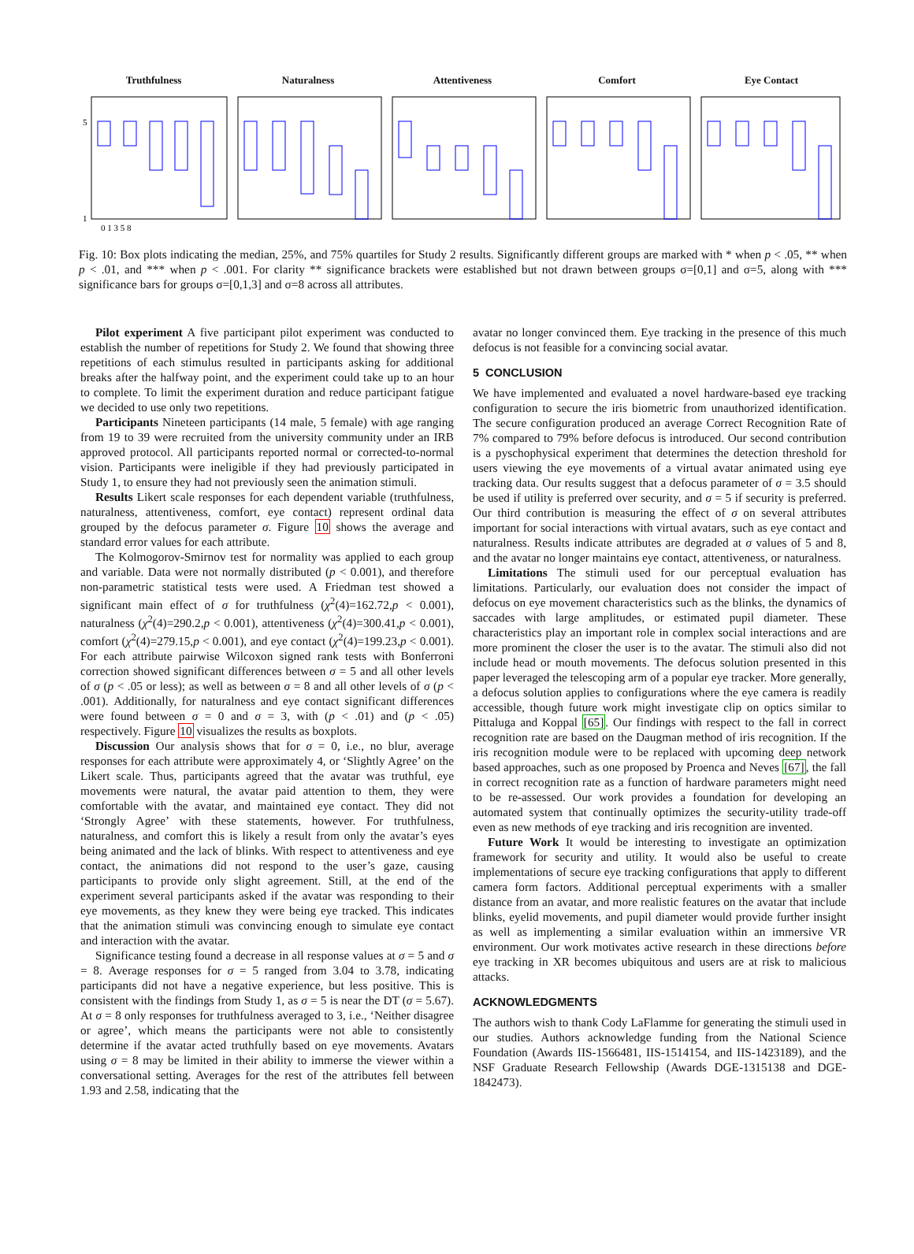Truthfulness
5
1
0 1 3 5 8
Naturalness Attentiveness Comfort Eye Contact
Fig. 10: Box plots indicating the median, 25%, and 75% quartiles for Study 2 results. Significantly different groups are marked with * when p < .05, ** when p < .01, and *** when p < .001. For clarity ** significance brackets were established but not drawn between groups σ=[0,1] and σ=5, along with *** significance bars for groups σ=[0,1,3] and σ=8 across all attributes.
Pilot experiment A five participant pilot experiment was conducted to establish the number of repetitions for Study 2. We found that showing three repetitions of each stimulus resulted in participants asking for additional breaks after the halfway point, and the experiment could take up to an hour to complete. To limit the experiment duration and reduce participant fatigue we decided to use only two repetitions.
Participants Nineteen participants (14 male, 5 female) with age ranging from 19 to 39 were recruited from the university community under an IRB approved protocol. All participants reported normal or corrected-to-normal vision. Participants were ineligible if they had previously participated in Study 1, to ensure they had not previously seen the animation stimuli.
Results Likert scale responses for each dependent variable (truthfulness, naturalness, attentiveness, comfort, eye contact) represent ordinal data grouped by the defocus parameter σ. Figure 10 shows the average and standard error values for each attribute.
The Kolmogorov-Smirnov test for normality was applied to each group and variable. Data were not normally distributed (p < 0.001), and therefore non-parametric statistical tests were used. A Friedman test showed a significant main effect of σ for truthfulness (χ<sup>2</sup>(4)=162.72,p < 0.001), naturalness (χ<sup>2</sup>(4)=290.2,p < 0.001), attentiveness (χ<sup>2</sup>(4)=300.41,p < 0.001), comfort (χ<sup>2</sup>(4)=279.15,p < 0.001), and eye contact (χ<sup>2</sup>(4)=199.23,p < 0.001). For each attribute pairwise Wilcoxon signed rank tests with Bonferroni correction showed significant differences between σ = 5 and all other levels of σ (p < .05 or less); as well as between σ = 8 and all other levels of σ (p < .001). Additionally, for naturalness and eye contact significant differences were found between σ = 0 and σ = 3, with (p < .01) and (p < .05) respectively. Figure 10 visualizes the results as boxplots.
Discussion Our analysis shows that for σ = 0, i.e., no blur, average responses for each attribute were approximately 4, or ‘Slightly Agree’ on the Likert scale. Thus, participants agreed that the avatar was truthful, eye movements were natural, the avatar paid attention to them, they were comfortable with the avatar, and maintained eye contact. They did not ‘Strongly Agree’ with these statements, however. For truthfulness, naturalness, and comfort this is likely a result from only the avatar’s eyes being animated and the lack of blinks. With respect to attentiveness and eye contact, the animations did not respond to the user’s gaze, causing participants to provide only slight agreement. Still, at the end of the experiment several participants asked if the avatar was responding to their eye movements, as they knew they were being eye tracked. This indicates that the animation stimuli was convincing enough to simulate eye contact and interaction with the avatar.
Significance testing found a decrease in all response values at σ = 5 and σ = 8. Average responses for σ = 5 ranged from 3.04 to 3.78, indicating participants did not have a negative experience, but less positive. This is consistent with the findings from Study 1, as σ = 5 is near the DT (σ = 5.67). At σ = 8 only responses for truthfulness averaged to 3, i.e., ‘Neither disagree or agree’, which means the participants were not able to consistently determine if the avatar acted truthfully based on eye movements. Avatars using σ = 8 may be limited in their ability to immerse the viewer within a conversational setting. Averages for the rest of the attributes fell between 1.93 and 2.58, indicating that the
avatar no longer convinced them. Eye tracking in the presence of this much defocus is not feasible for a convincing social avatar.
5 CONCLUSION
We have implemented and evaluated a novel hardware-based eye tracking configuration to secure the iris biometric from unauthorized identification. The secure configuration produced an average Correct Recognition Rate of 7% compared to 79% before defocus is introduced. Our second contribution is a pyschophysical experiment that determines the detection threshold for users viewing the eye movements of a virtual avatar animated using eye tracking data. Our results suggest that a defocus parameter of σ = 3.5 should be used if utility is preferred over security, and σ = 5 if security is preferred. Our third contribution is measuring the effect of σ on several attributes important for social interactions with virtual avatars, such as eye contact and naturalness. Results indicate attributes are degraded at σ values of 5 and 8, and the avatar no longer maintains eye contact, attentiveness, or naturalness.
Limitations The stimuli used for our perceptual evaluation has limitations. Particularly, our evaluation does not consider the impact of defocus on eye movement characteristics such as the blinks, the dynamics of saccades with large amplitudes, or estimated pupil diameter. These characteristics play an important role in complex social interactions and are more prominent the closer the user is to the avatar. The stimuli also did not include head or mouth movements. The defocus solution presented in this paper leveraged the telescoping arm of a popular eye tracker. More generally, a defocus solution applies to configurations where the eye camera is readily accessible, though future work might investigate clip on optics similar to Pittaluga and Koppal [65]. Our findings with respect to the fall in correct recognition rate are based on the Daugman method of iris recognition. If the iris recognition module were to be replaced with upcoming deep network based approaches, such as one proposed by Proenca and Neves [67], the fall in correct recognition rate as a function of hardware parameters might need to be re-assessed. Our work provides a foundation for developing an automated system that continually optimizes the security-utility trade-off even as new methods of eye tracking and iris recognition are invented.
Future Work It would be interesting to investigate an optimization framework for security and utility. It would also be useful to create implementations of secure eye tracking configurations that apply to different camera form factors. Additional perceptual experiments with a smaller distance from an avatar, and more realistic features on the avatar that include blinks, eyelid movements, and pupil diameter would provide further insight as well as implementing a similar evaluation within an immersive VR environment. Our work motivates active research in these directions before eye tracking in XR becomes ubiquitous and users are at risk to malicious attacks.
ACKNOWLEDGMENTS
The authors wish to thank Cody LaFlamme for generating the stimuli used in our studies. Authors acknowledge funding from the National Science Foundation (Awards IIS-1566481, IIS-1514154, and IIS-1423189), and the NSF Graduate Research Fellowship (Awards DGE-1315138 and DGE-1842473).